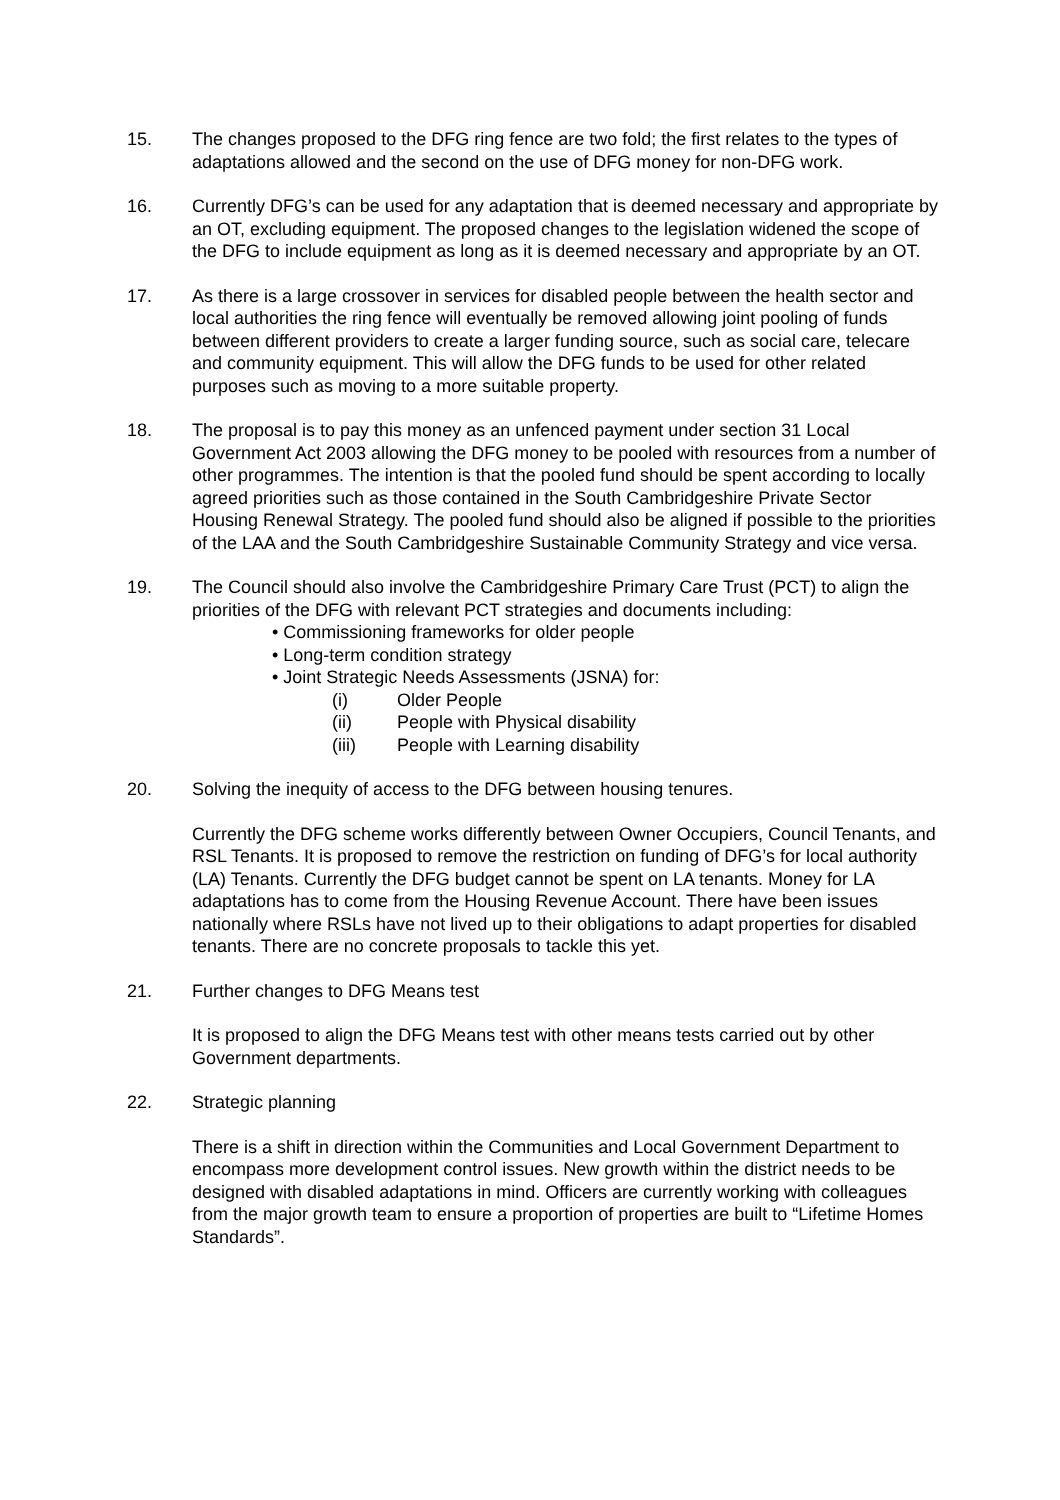15. The changes proposed to the DFG ring fence are two fold; the first relates to the types of adaptations allowed and the second on the use of DFG money for non-DFG work.
16. Currently DFG’s can be used for any adaptation that is deemed necessary and appropriate by an OT, excluding equipment. The proposed changes to the legislation widened the scope of the DFG to include equipment as long as it is deemed necessary and appropriate by an OT.
17. As there is a large crossover in services for disabled people between the health sector and local authorities the ring fence will eventually be removed allowing joint pooling of funds between different providers to create a larger funding source, such as social care, telecare and community equipment. This will allow the DFG funds to be used for other related purposes such as moving to a more suitable property.
18. The proposal is to pay this money as an unfenced payment under section 31 Local Government Act 2003 allowing the DFG money to be pooled with resources from a number of other programmes. The intention is that the pooled fund should be spent according to locally agreed priorities such as those contained in the South Cambridgeshire Private Sector Housing Renewal Strategy. The pooled fund should also be aligned if possible to the priorities of the LAA and the South Cambridgeshire Sustainable Community Strategy and vice versa.
19. The Council should also involve the Cambridgeshire Primary Care Trust (PCT) to align the priorities of the DFG with relevant PCT strategies and documents including:
• Commissioning frameworks for older people
• Long-term condition strategy
• Joint Strategic Needs Assessments (JSNA) for:
(i) Older People
(ii) People with Physical disability
(iii) People with Learning disability
20. Solving the inequity of access to the DFG between housing tenures.
Currently the DFG scheme works differently between Owner Occupiers, Council Tenants, and RSL Tenants. It is proposed to remove the restriction on funding of DFG’s for local authority (LA) Tenants. Currently the DFG budget cannot be spent on LA tenants. Money for LA adaptations has to come from the Housing Revenue Account. There have been issues nationally where RSLs have not lived up to their obligations to adapt properties for disabled tenants. There are no concrete proposals to tackle this yet.
21. Further changes to DFG Means test
It is proposed to align the DFG Means test with other means tests carried out by other Government departments.
22. Strategic planning
There is a shift in direction within the Communities and Local Government Department to encompass more development control issues. New growth within the district needs to be designed with disabled adaptations in mind. Officers are currently working with colleagues from the major growth team to ensure a proportion of properties are built to “Lifetime Homes Standards”.